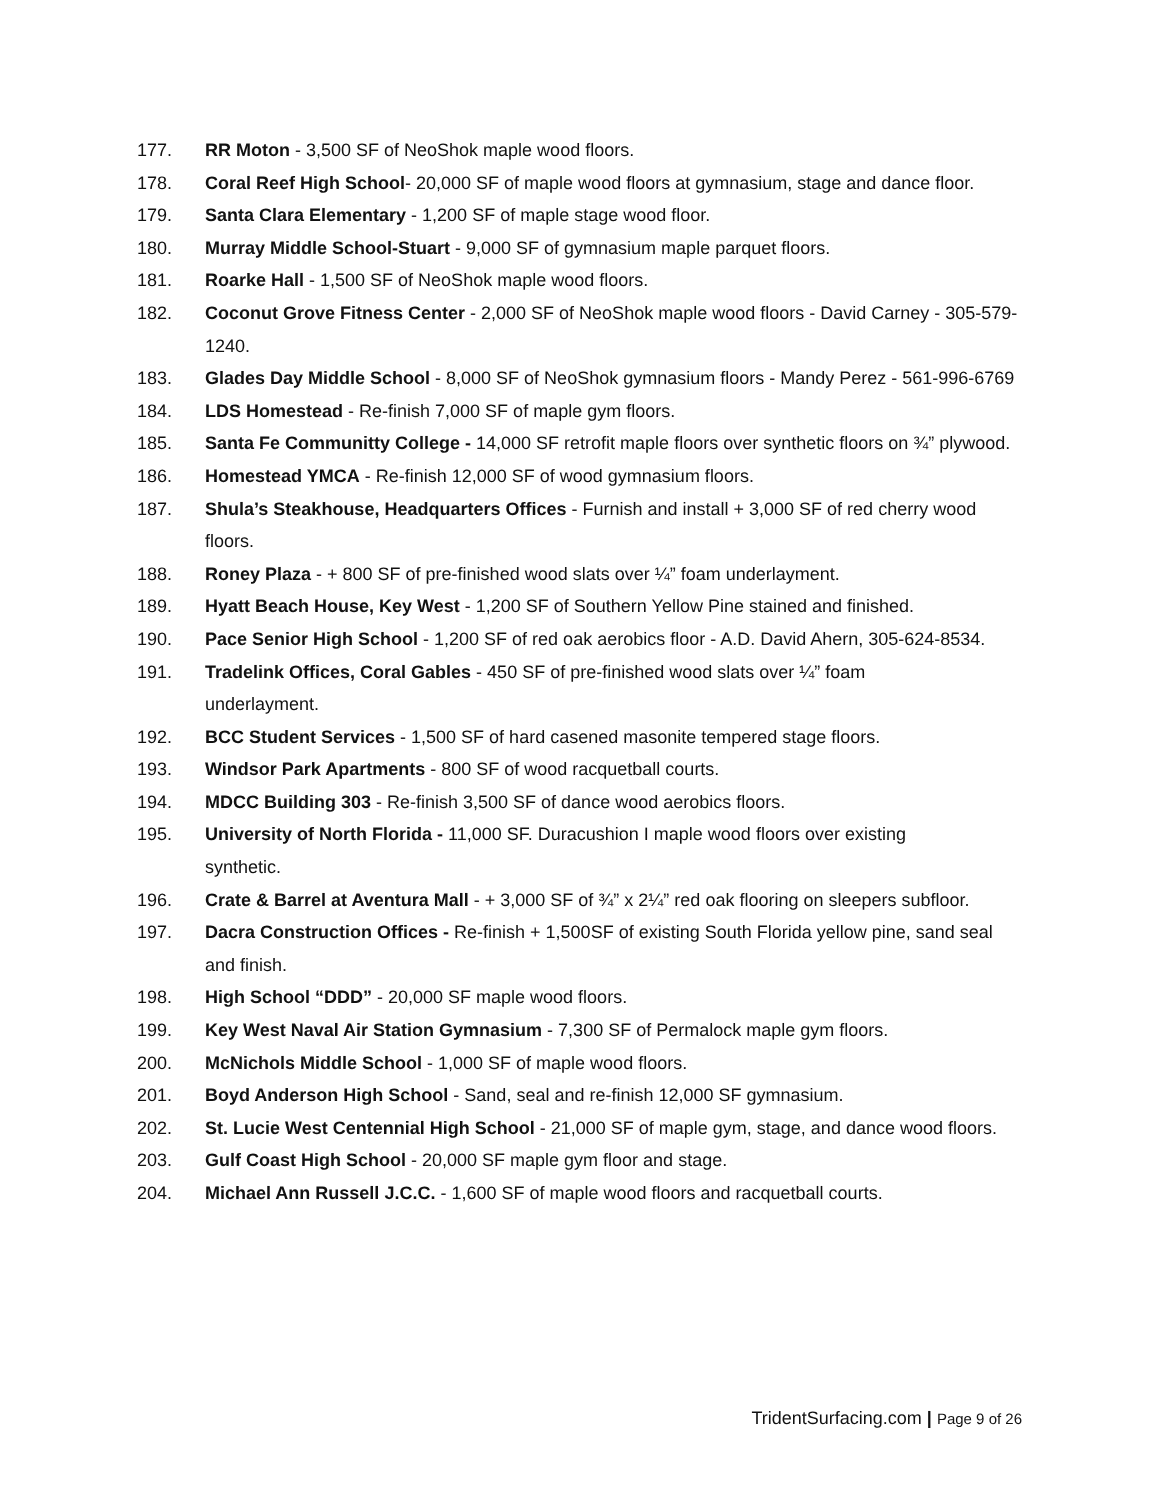177. RR Moton - 3,500 SF of NeoShok maple wood floors.
178. Coral Reef High School- 20,000 SF of maple wood floors at gymnasium, stage and dance floor.
179. Santa Clara Elementary - 1,200 SF of maple stage wood floor.
180. Murray Middle School-Stuart - 9,000 SF of gymnasium maple parquet floors.
181. Roarke Hall - 1,500 SF of NeoShok maple wood floors.
182. Coconut Grove Fitness Center - 2,000 SF of NeoShok maple wood floors - David Carney - 305-579-1240.
183. Glades Day Middle School - 8,000 SF of NeoShok gymnasium floors - Mandy Perez - 561-996-6769
184. LDS Homestead - Re-finish 7,000 SF of maple gym floors.
185. Santa Fe Communitty College - 14,000 SF retrofit maple floors over synthetic floors on ¾” plywood.
186. Homestead YMCA - Re-finish 12,000 SF of wood gymnasium floors.
187. Shula’s Steakhouse, Headquarters Offices - Furnish and install + 3,000 SF of red cherry wood floors.
188. Roney Plaza - + 800 SF of pre-finished wood slats over ¼” foam underlayment.
189. Hyatt Beach House, Key West - 1,200 SF of Southern Yellow Pine stained and finished.
190. Pace Senior High School - 1,200 SF of red oak aerobics floor - A.D. David Ahern, 305-624-8534.
191. Tradelink Offices, Coral Gables - 450 SF of pre-finished wood slats over ¼” foam
underlayment.
192. BCC Student Services - 1,500 SF of hard casened masonite tempered stage floors.
193. Windsor Park Apartments - 800 SF of wood racquetball courts.
194. MDCC Building 303 - Re-finish 3,500 SF of dance wood aerobics floors.
195. University of North Florida - 11,000 SF. Duracushion I maple wood floors over existing
synthetic.
196. Crate & Barrel at Aventura Mall - + 3,000 SF of ¾” x 2¼” red oak flooring on sleepers subfloor.
197. Dacra Construction Offices - Re-finish + 1,500SF of existing South Florida yellow pine, sand seal and finish.
198. High School “DDD” - 20,000 SF maple wood floors.
199. Key West Naval Air Station Gymnasium - 7,300 SF of Permalock maple gym floors.
200. McNichols Middle School - 1,000 SF of maple wood floors.
201. Boyd Anderson High School - Sand, seal and re-finish 12,000 SF gymnasium.
202. St. Lucie West Centennial High School - 21,000 SF of maple gym, stage, and dance wood floors.
203. Gulf Coast High School - 20,000 SF maple gym floor and stage.
204. Michael Ann Russell J.C.C. - 1,600 SF of maple wood floors and racquetball courts.
TridentSurfacing.com | Page 9 of 26